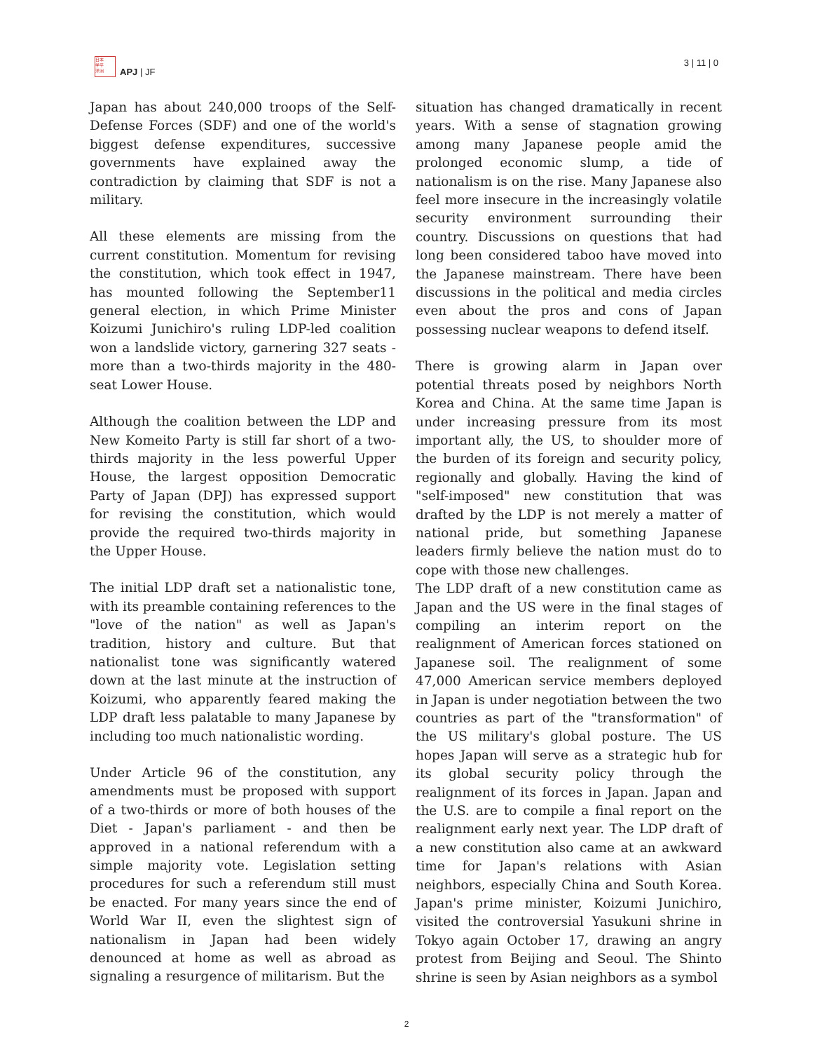日本
学平
洋洲
APJ | JF
3 | 11 | 0
Japan has about 240,000 troops of the Self-Defense Forces (SDF) and one of the world's biggest defense expenditures, successive governments have explained away the contradiction by claiming that SDF is not a military.
All these elements are missing from the current constitution. Momentum for revising the constitution, which took effect in 1947, has mounted following the September11 general election, in which Prime Minister Koizumi Junichiro's ruling LDP-led coalition won a landslide victory, garnering 327 seats - more than a two-thirds majority in the 480-seat Lower House.
Although the coalition between the LDP and New Komeito Party is still far short of a two-thirds majority in the less powerful Upper House, the largest opposition Democratic Party of Japan (DPJ) has expressed support for revising the constitution, which would provide the required two-thirds majority in the Upper House.
The initial LDP draft set a nationalistic tone, with its preamble containing references to the "love of the nation" as well as Japan's tradition, history and culture. But that nationalist tone was significantly watered down at the last minute at the instruction of Koizumi, who apparently feared making the LDP draft less palatable to many Japanese by including too much nationalistic wording.
Under Article 96 of the constitution, any amendments must be proposed with support of a two-thirds or more of both houses of the Diet - Japan's parliament - and then be approved in a national referendum with a simple majority vote. Legislation setting procedures for such a referendum still must be enacted. For many years since the end of World War II, even the slightest sign of nationalism in Japan had been widely denounced at home as well as abroad as signaling a resurgence of militarism. But the
situation has changed dramatically in recent years. With a sense of stagnation growing among many Japanese people amid the prolonged economic slump, a tide of nationalism is on the rise. Many Japanese also feel more insecure in the increasingly volatile security environment surrounding their country. Discussions on questions that had long been considered taboo have moved into the Japanese mainstream. There have been discussions in the political and media circles even about the pros and cons of Japan possessing nuclear weapons to defend itself.
There is growing alarm in Japan over potential threats posed by neighbors North Korea and China. At the same time Japan is under increasing pressure from its most important ally, the US, to shoulder more of the burden of its foreign and security policy, regionally and globally. Having the kind of "self-imposed" new constitution that was drafted by the LDP is not merely a matter of national pride, but something Japanese leaders firmly believe the nation must do to cope with those new challenges.
The LDP draft of a new constitution came as Japan and the US were in the final stages of compiling an interim report on the realignment of American forces stationed on Japanese soil. The realignment of some 47,000 American service members deployed in Japan is under negotiation between the two countries as part of the "transformation" of the US military's global posture. The US hopes Japan will serve as a strategic hub for its global security policy through the realignment of its forces in Japan. Japan and the U.S. are to compile a final report on the realignment early next year. The LDP draft of a new constitution also came at an awkward time for Japan's relations with Asian neighbors, especially China and South Korea. Japan's prime minister, Koizumi Junichiro, visited the controversial Yasukuni shrine in Tokyo again October 17, drawing an angry protest from Beijing and Seoul. The Shinto shrine is seen by Asian neighbors as a symbol
2